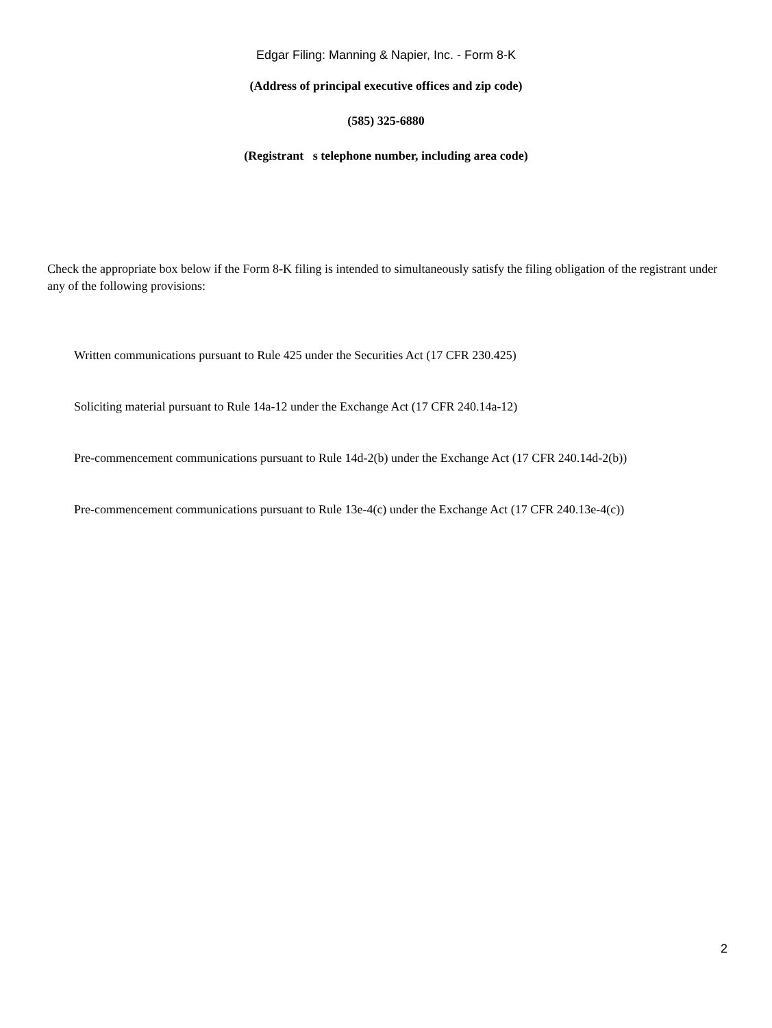Edgar Filing: Manning & Napier, Inc. - Form 8-K
(Address of principal executive offices and zip code)
(585) 325-6880
(Registrant s telephone number, including area code)
Check the appropriate box below if the Form 8-K filing is intended to simultaneously satisfy the filing obligation of the registrant under any of the following provisions:
Written communications pursuant to Rule 425 under the Securities Act (17 CFR 230.425)
Soliciting material pursuant to Rule 14a-12 under the Exchange Act (17 CFR 240.14a-12)
Pre-commencement communications pursuant to Rule 14d-2(b) under the Exchange Act (17 CFR 240.14d-2(b))
Pre-commencement communications pursuant to Rule 13e-4(c) under the Exchange Act (17 CFR 240.13e-4(c))
2